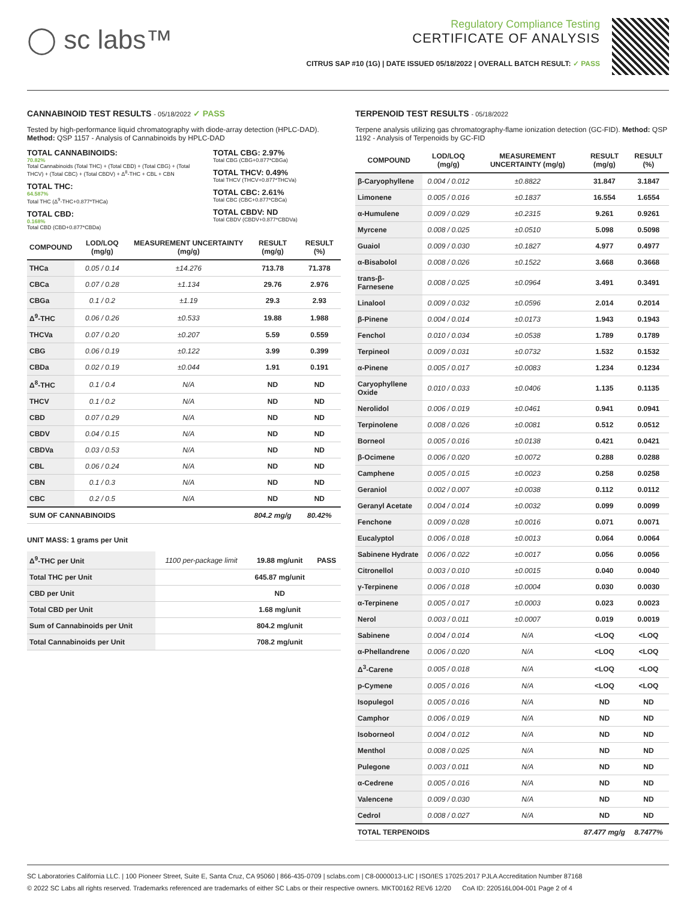◯ sc labs™
Regulatory Compliance Testing
CERTIFICATE OF ANALYSIS
CITRUS SAP #10 (1G) | DATE ISSUED 05/18/2022 | OVERALL BATCH RESULT: ✓ PASS
CANNABINOID TEST RESULTS - 05/18/2022 ✓ PASS
Tested by high-performance liquid chromatography with diode-array detection (HPLC-DAD). Method: QSP 1157 - Analysis of Cannabinoids by HPLC-DAD
TOTAL CANNABINOIDS:
70.82%
Total Cannabinoids (Total THC) + (Total CBD) + (Total CBG) + (Total THCV) + (Total CBC) + (Total CBDV) + Δ<sup>8</sup>-THC + CBL + CBN
TOTAL THC:
64.587%
Total THC (Δ<sup>9</sup>-THC+0.877*THCa)
TOTAL CBD:
0.168%
Total CBD (CBD+0.877*CBDa)
TOTAL CBG: 2.97%
Total CBG (CBG+0.877*CBGa)
TOTAL THCV: 0.49%
Total THCV (THCV+0.877*THCVa)
TOTAL CBC: 2.61%
Total CBC (CBC+0.877*CBCa)
TOTAL CBDV: ND
Total CBDV (CBDV+0.877*CBDVa)
| COMPOUND | LOD/LOQ (mg/g) | MEASUREMENT UNCERTAINTY (mg/g) | RESULT (mg/g) | RESULT (%) |
| --- | --- | --- | --- | --- |
| THCa | 0.05 / 0.14 | ±14.276 | 713.78 | 71.378 |
| CBCa | 0.07 / 0.28 | ±1.134 | 29.76 | 2.976 |
| CBGa | 0.1 / 0.2 | ±1.19 | 29.3 | 2.93 |
| Δ<sup>9</sup>-THC | 0.06 / 0.26 | ±0.533 | 19.88 | 1.988 |
| THCVa | 0.07 / 0.20 | ±0.207 | 5.59 | 0.559 |
| CBG | 0.06 / 0.19 | ±0.122 | 3.99 | 0.399 |
| CBDa | 0.02 / 0.19 | ±0.044 | 1.91 | 0.191 |
| Δ<sup>8</sup>-THC | 0.1 / 0.4 | N/A | ND | ND |
| THCV | 0.1 / 0.2 | N/A | ND | ND |
| CBD | 0.07 / 0.29 | N/A | ND | ND |
| CBDV | 0.04 / 0.15 | N/A | ND | ND |
| CBDVa | 0.03 / 0.53 | N/A | ND | ND |
| CBL | 0.06 / 0.24 | N/A | ND | ND |
| CBN | 0.1 / 0.3 | N/A | ND | ND |
| CBC | 0.2 / 0.5 | N/A | ND | ND |
| SUM OF CANNABINOIDS | | | 804.2 mg/g | 80.42% |
UNIT MASS: 1 grams per Unit
| Δ<sup>9</sup>-THC per Unit | 1100 per-package limit | 19.88 mg/unit | PASS |
| Total THC per Unit | | 645.87 mg/unit | |
| CBD per Unit | | ND | |
| Total CBD per Unit | | 1.68 mg/unit | |
| Sum of Cannabinoids per Unit | | 804.2 mg/unit | |
| Total Cannabinoids per Unit | | 708.2 mg/unit | |
TERPENOID TEST RESULTS - 05/18/2022
Terpene analysis utilizing gas chromatography-flame ionization detection (GC-FID). Method: QSP 1192 - Analysis of Terpenoids by GC-FID
| COMPOUND | LOD/LOQ (mg/g) | MEASUREMENT UNCERTAINTY (mg/g) | RESULT (mg/g) | RESULT (%) |
| --- | --- | --- | --- | --- |
| β-Caryophyllene | 0.004 / 0.012 | ±0.8822 | 31.847 | 3.1847 |
| Limonene | 0.005 / 0.016 | ±0.1837 | 16.554 | 1.6554 |
| α-Humulene | 0.009 / 0.029 | ±0.2315 | 9.261 | 0.9261 |
| Myrcene | 0.008 / 0.025 | ±0.0510 | 5.098 | 0.5098 |
| Guaiol | 0.009 / 0.030 | ±0.1827 | 4.977 | 0.4977 |
| α-Bisabolol | 0.008 / 0.026 | ±0.1522 | 3.668 | 0.3668 |
| trans-β-Farnesene | 0.008 / 0.025 | ±0.0964 | 3.491 | 0.3491 |
| Linalool | 0.009 / 0.032 | ±0.0596 | 2.014 | 0.2014 |
| β-Pinene | 0.004 / 0.014 | ±0.0173 | 1.943 | 0.1943 |
| Fenchol | 0.010 / 0.034 | ±0.0538 | 1.789 | 0.1789 |
| Terpineol | 0.009 / 0.031 | ±0.0732 | 1.532 | 0.1532 |
| α-Pinene | 0.005 / 0.017 | ±0.0083 | 1.234 | 0.1234 |
| Caryophyllene Oxide | 0.010 / 0.033 | ±0.0406 | 1.135 | 0.1135 |
| Nerolidol | 0.006 / 0.019 | ±0.0461 | 0.941 | 0.0941 |
| Terpinolene | 0.008 / 0.026 | ±0.0081 | 0.512 | 0.0512 |
| Borneol | 0.005 / 0.016 | ±0.0138 | 0.421 | 0.0421 |
| β-Ocimene | 0.006 / 0.020 | ±0.0072 | 0.288 | 0.0288 |
| Camphene | 0.005 / 0.015 | ±0.0023 | 0.258 | 0.0258 |
| Geraniol | 0.002 / 0.007 | ±0.0038 | 0.112 | 0.0112 |
| Geranyl Acetate | 0.004 / 0.014 | ±0.0032 | 0.099 | 0.0099 |
| Fenchone | 0.009 / 0.028 | ±0.0016 | 0.071 | 0.0071 |
| Eucalyptol | 0.006 / 0.018 | ±0.0013 | 0.064 | 0.0064 |
| Sabinene Hydrate | 0.006 / 0.022 | ±0.0017 | 0.056 | 0.0056 |
| Citronellol | 0.003 / 0.010 | ±0.0015 | 0.040 | 0.0040 |
| γ-Terpinene | 0.006 / 0.018 | ±0.0004 | 0.030 | 0.0030 |
| α-Terpinene | 0.005 / 0.017 | ±0.0003 | 0.023 | 0.0023 |
| Nerol | 0.003 / 0.011 | ±0.0007 | 0.019 | 0.0019 |
| Sabinene | 0.004 / 0.014 | N/A | <LOQ | <LOQ |
| α-Phellandrene | 0.006 / 0.020 | N/A | <LOQ | <LOQ |
| Δ<sup>3</sup>-Carene | 0.005 / 0.018 | N/A | <LOQ | <LOQ |
| p-Cymene | 0.005 / 0.016 | N/A | <LOQ | <LOQ |
| Isopulegol | 0.005 / 0.016 | N/A | ND | ND |
| Camphor | 0.006 / 0.019 | N/A | ND | ND |
| Isoborneol | 0.004 / 0.012 | N/A | ND | ND |
| Menthol | 0.008 / 0.025 | N/A | ND | ND |
| Pulegone | 0.003 / 0.011 | N/A | ND | ND |
| α-Cedrene | 0.005 / 0.016 | N/A | ND | ND |
| Valencene | 0.009 / 0.030 | N/A | ND | ND |
| Cedrol | 0.008 / 0.027 | N/A | ND | ND |
| TOTAL TERPENOIDS | | | 87.477 mg/g | 8.7477% |
SC Laboratories California LLC. | 100 Pioneer Street, Suite E, Santa Cruz, CA 95060 | 866-435-0709 | sclabs.com | C8-0000013-LIC | ISO/IES 17025:2017 PJLA Accreditation Number 87168
© 2022 SC Labs all rights reserved. Trademarks referenced are trademarks of either SC Labs or their respective owners. MKT00162 REV6 12/20 CoA ID: 220516L004-001 Page 2 of 4